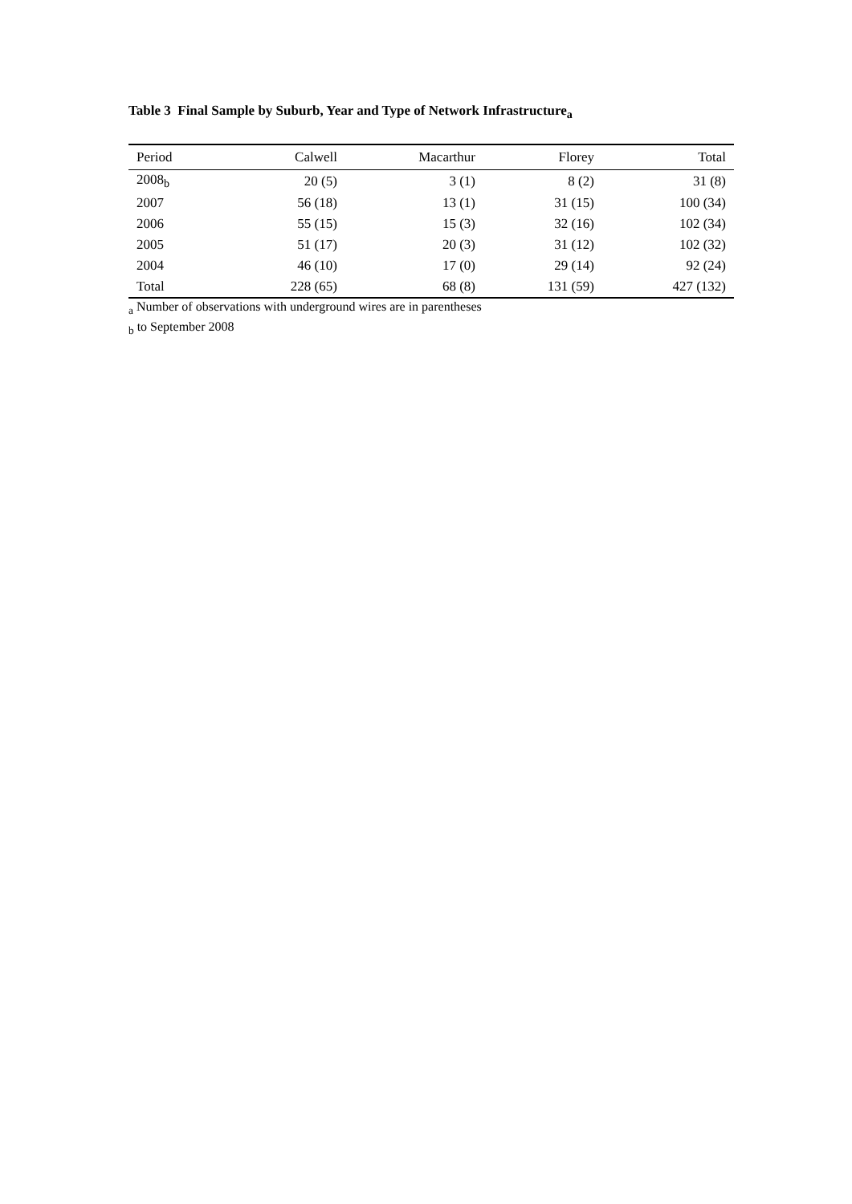Table 3 Final Sample by Suburb, Year and Type of Network Infrastructure<sub>a</sub>
| Period | Calwell | Macarthur | Florey | Total |
| --- | --- | --- | --- | --- |
| 2008<sub>b</sub> | 20 (5) | 3 (1) | 8 (2) | 31 (8) |
| 2007 | 56 (18) | 13 (1) | 31 (15) | 100 (34) |
| 2006 | 55 (15) | 15 (3) | 32 (16) | 102 (34) |
| 2005 | 51 (17) | 20 (3) | 31 (12) | 102 (32) |
| 2004 | 46 (10) | 17 (0) | 29 (14) | 92 (24) |
| Total | 228 (65) | 68 (8) | 131 (59) | 427 (132) |
<sub>a</sub> Number of observations with underground wires are in parentheses
<sub>b</sub> to September 2008